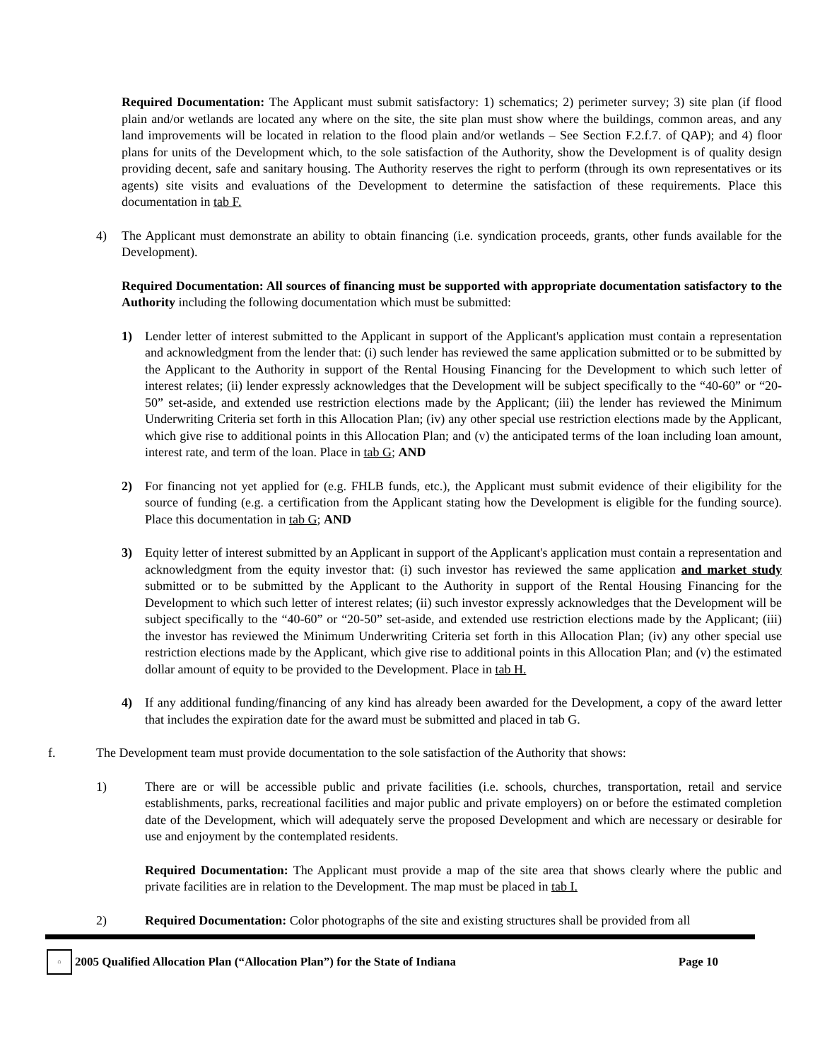Required Documentation: The Applicant must submit satisfactory: 1) schematics; 2) perimeter survey; 3) site plan (if flood plain and/or wetlands are located any where on the site, the site plan must show where the buildings, common areas, and any land improvements will be located in relation to the flood plain and/or wetlands – See Section F.2.f.7. of QAP); and 4) floor plans for units of the Development which, to the sole satisfaction of the Authority, show the Development is of quality design providing decent, safe and sanitary housing. The Authority reserves the right to perform (through its own representatives or its agents) site visits and evaluations of the Development to determine the satisfaction of these requirements. Place this documentation in tab F.
4) The Applicant must demonstrate an ability to obtain financing (i.e. syndication proceeds, grants, other funds available for the Development).
Required Documentation: All sources of financing must be supported with appropriate documentation satisfactory to the Authority including the following documentation which must be submitted:
1) Lender letter of interest submitted to the Applicant in support of the Applicant's application must contain a representation and acknowledgment from the lender that: (i) such lender has reviewed the same application submitted or to be submitted by the Applicant to the Authority in support of the Rental Housing Financing for the Development to which such letter of interest relates; (ii) lender expressly acknowledges that the Development will be subject specifically to the “40-60” or “20-50” set-aside, and extended use restriction elections made by the Applicant; (iii) the lender has reviewed the Minimum Underwriting Criteria set forth in this Allocation Plan; (iv) any other special use restriction elections made by the Applicant, which give rise to additional points in this Allocation Plan; and (v) the anticipated terms of the loan including loan amount, interest rate, and term of the loan. Place in tab G; AND
2) For financing not yet applied for (e.g. FHLB funds, etc.), the Applicant must submit evidence of their eligibility for the source of funding (e.g. a certification from the Applicant stating how the Development is eligible for the funding source). Place this documentation in tab G; AND
3) Equity letter of interest submitted by an Applicant in support of the Applicant's application must contain a representation and acknowledgment from the equity investor that: (i) such investor has reviewed the same application and market study submitted or to be submitted by the Applicant to the Authority in support of the Rental Housing Financing for the Development to which such letter of interest relates; (ii) such investor expressly acknowledges that the Development will be subject specifically to the “40-60” or “20-50” set-aside, and extended use restriction elections made by the Applicant; (iii) the investor has reviewed the Minimum Underwriting Criteria set forth in this Allocation Plan; (iv) any other special use restriction elections made by the Applicant, which give rise to additional points in this Allocation Plan; and (v) the estimated dollar amount of equity to be provided to the Development. Place in tab H.
4) If any additional funding/financing of any kind has already been awarded for the Development, a copy of the award letter that includes the expiration date for the award must be submitted and placed in tab G.
f. The Development team must provide documentation to the sole satisfaction of the Authority that shows:
1) There are or will be accessible public and private facilities (i.e. schools, churches, transportation, retail and service establishments, parks, recreational facilities and major public and private employers) on or before the estimated completion date of the Development, which will adequately serve the proposed Development and which are necessary or desirable for use and enjoyment by the contemplated residents.
Required Documentation: The Applicant must provide a map of the site area that shows clearly where the public and private facilities are in relation to the Development. The map must be placed in tab I.
2) Required Documentation: Color photographs of the site and existing structures shall be provided from all
⌂
2005 Qualified Allocation Plan (“Allocation Plan”) for the State of Indiana Page 10